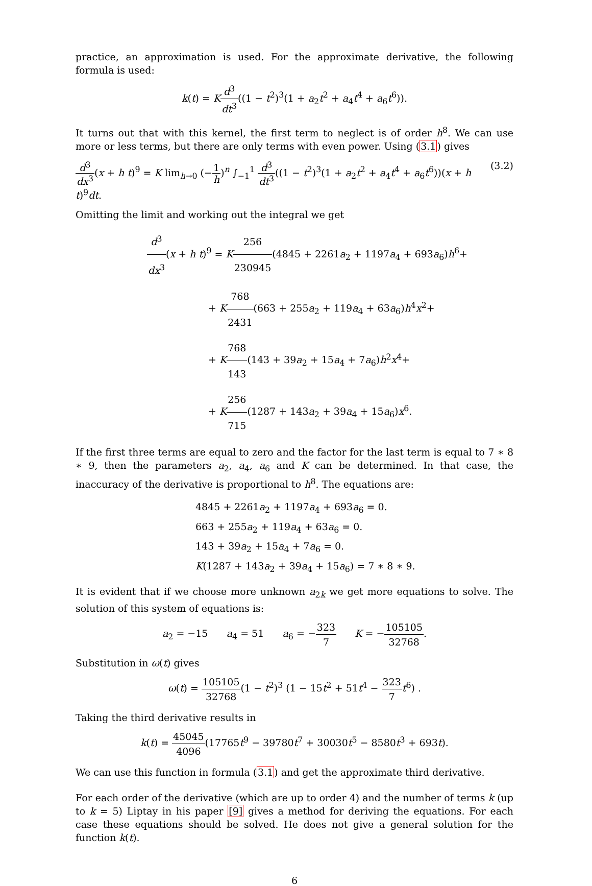practice, an approximation is used. For the approximate derivative, the following formula is used:
k(t) = Kd<sup>3</sup> dt<sup>3</sup>((1 − t<sup>2</sup>)<sup>3</sup>(1 + a<sub>2</sub>t<sup>2</sup> + a<sub>4</sub>t<sup>4</sup> + a<sub>6</sub>t<sup>6</sup>)).
It turns out that with this kernel, the first term to neglect is of order h<sup>8</sup>. We can use more or less terms, but there are only terms with even power. Using (3.1) gives
d<sup>3</sup> dx<sup>3</sup>(x + h t)<sup>9</sup> = K lim<sub>h→0</sub> (−1 h)<sup>n</sup> ∫<sub>−1</sub><sup>1</sup> d<sup>3</sup> dt<sup>3</sup>((1 − t<sup>2</sup>)<sup>3</sup>(1 + a<sub>2</sub>t<sup>2</sup> + a<sub>4</sub>t<sup>4</sup> + a<sub>6</sub>t<sup>6</sup>))(x + h t)<sup>9</sup>dt. (3.2)
Omitting the limit and working out the integral we get
d<sup>3</sup> dx<sup>3</sup>(x + h t)<sup>9</sup> = K 256 230945(4845 + 2261a<sub>2</sub> + 1197a<sub>4</sub> + 693a<sub>6</sub>)h<sup>6</sup>+
+ K 768 2431(663 + 255a<sub>2</sub> + 119a<sub>4</sub> + 63a<sub>6</sub>)h<sup>4</sup>x<sup>2</sup>+
+ K 768 143(143 + 39a<sub>2</sub> + 15a<sub>4</sub> + 7a<sub>6</sub>)h<sup>2</sup>x<sup>4</sup>+
+ K 256 715(1287 + 143a<sub>2</sub> + 39a<sub>4</sub> + 15a<sub>6</sub>)x<sup>6</sup>.
If the first three terms are equal to zero and the factor for the last term is equal to 7 ∗ 8 ∗ 9, then the parameters a<sub>2</sub>, a<sub>4</sub>, a<sub>6</sub> and K can be determined. In that case, the inaccuracy of the derivative is proportional to h<sup>8</sup>. The equations are:
4845 + 2261a<sub>2</sub> + 1197a<sub>4</sub> + 693a<sub>6</sub> = 0.
663 + 255a<sub>2</sub> + 119a<sub>4</sub> + 63a<sub>6</sub> = 0.
143 + 39a<sub>2</sub> + 15a<sub>4</sub> + 7a<sub>6</sub> = 0.
K(1287 + 143a<sub>2</sub> + 39a<sub>4</sub> + 15a<sub>6</sub>) = 7 ∗ 8 ∗ 9.
It is evident that if we choose more unknown a<sub>2k</sub> we get more equations to solve. The solution of this system of equations is:
a<sub>2</sub> = −15 a<sub>4</sub> = 51 a<sub>6</sub> = −323 7 K = −105105 32768.
Substitution in ω(t) gives
ω(t) = 105105 32768(1 − t<sup>2</sup>)<sup>3</sup> (1 − 15t<sup>2</sup> + 51t<sup>4</sup> − 323 7 t<sup>6</sup>) .
Taking the third derivative results in
k(t) = 45045 4096(17765t<sup>9</sup> − 39780t<sup>7</sup> + 30030t<sup>5</sup> − 8580t<sup>3</sup> + 693t).
We can use this function in formula (3.1) and get the approximate third derivative.
For each order of the derivative (which are up to order 4) and the number of terms k (up to k = 5) Liptay in his paper [9] gives a method for deriving the equations. For each case these equations should be solved. He does not give a general solution for the function k(t).
6